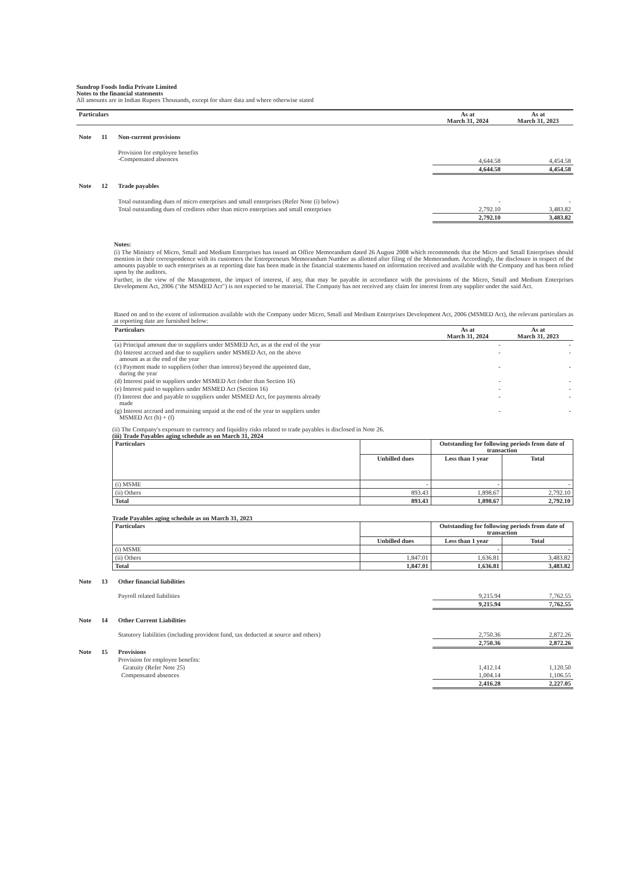Sundrop Foods India Private Limited
Notes to the financial statements
All amounts are in Indian Rupees Thousands, except for share data and where otherwise stated
| Particulars | | | As at March 31, 2024 | As at March 31, 2023 |
| --- | --- | --- | --- | --- |
| Note | 11 | Non-current provisions | | |
| | | Provision for employee benefits -Compensated absences | 4,644.58 | 4,454.58 |
| | | | 4,644.58 | 4,454.58 |
| Note | 12 | Trade payables | | |
| | | Total outstanding dues of micro enterprises and small enterprises (Refer Note (i) below) | - | - |
| | | Total outstanding dues of creditors other than micro enterprises and small enterprises | 2,792.10 | 3,483.82 |
| | | | 2,792.10 | 3,483.82 |
Notes:
(i) The Ministry of Micro, Small and Medium Enterprises has issued an Office Memorandum dated 26 August 2008 which recommends that the Micro and Small Enterprises should mention in their correspondence with its customers the Entrepreneurs Memorandum Number as allotted after filing of the Memorandum. Accordingly, the disclosure in respect of the amounts payable to such enterprises as at reporting date has been made in the financial statements based on information received and available with the Company and has been relied upon by the auditors.
Further, in the view of the Management, the impact of interest, if any, that may be payable in accordance with the provisions of the Micro, Small and Medium Enterprises Development Act, 2006 ("the MSMED Act") is not expected to be material. The Company has not received any claim for interest from any supplier under the said Act.
Based on and to the extent of information available with the Company under Micro, Small and Medium Enterprises Development Act, 2006 (MSMED Act), the relevant particulars as at reporting date are furnished below:
| Particulars | As at March 31, 2024 | As at March 31, 2023 |
| --- | --- | --- |
| (a) Principal amount due to suppliers under MSMED Act, as at the end of the year | - | - |
| (b) Interest accrued and due to suppliers under MSMED Act, on the above amount as at the end of the year | - | - |
| (c) Payment made to suppliers (other than interest) beyond the appointed date, during the year | - | - |
| (d) Interest paid to suppliers under MSMED Act (other than Section 16) | - | - |
| (e) Interest paid to suppliers under MSMED Act (Section 16) | - | - |
| (f) Interest due and payable to suppliers under MSMED Act, for payments already made | - | - |
| (g) Interest accrued and remaining unpaid at the end of the year to suppliers under MSMED Act (b) + (f) | - | - |
(ii) The Company's exposure to currency and liquidity risks related to trade payables is disclosed in Note 26.
(iii) Trade Payables aging schedule as on March 31, 2024
| Particulars | | Outstanding for following periods from date of transaction | |
| --- | --- | --- | --- |
| | Unbilled dues | Less than 1 year | Total |
| (i) MSME | - | - | - |
| (ii) Others | 893.43 | 1,898.67 | 2,792.10 |
| Total | 893.43 | 1,898.67 | 2,792.10 |
Trade Payables aging schedule as on March 31, 2023
| Particulars | | Outstanding for following periods from date of transaction | |
| --- | --- | --- | --- |
| | Unbilled dues | Less than 1 year | Total |
| (i) MSME | | - | - |
| (ii) Others | 1,847.01 | 1,636.81 | 3,483.82 |
| Total | 1,847.01 | 1,636.81 | 3,483.82 |
| Note | 13 | Other financial liabilities | | |
| | | Payroll related liabilities | 9,215.94 | 7,762.55 |
| | | | 9,215.94 | 7,762.55 |
| Note | 14 | Other Current Liabilities | | |
| | | Statutory liabilities (including provident fund, tax deducted at source and others) | 2,750.36 | 2,872.26 |
| | | | 2,750.36 | 2,872.26 |
| Note | 15 | Provisions | | |
| | | Provision for employee benefits: | | |
| | | Gratuity (Refer Note 25) | 1,412.14 | 1,120.50 |
| | | Compensated absences | 1,004.14 | 1,106.55 |
| | | | 2,416.28 | 2,227.05 |